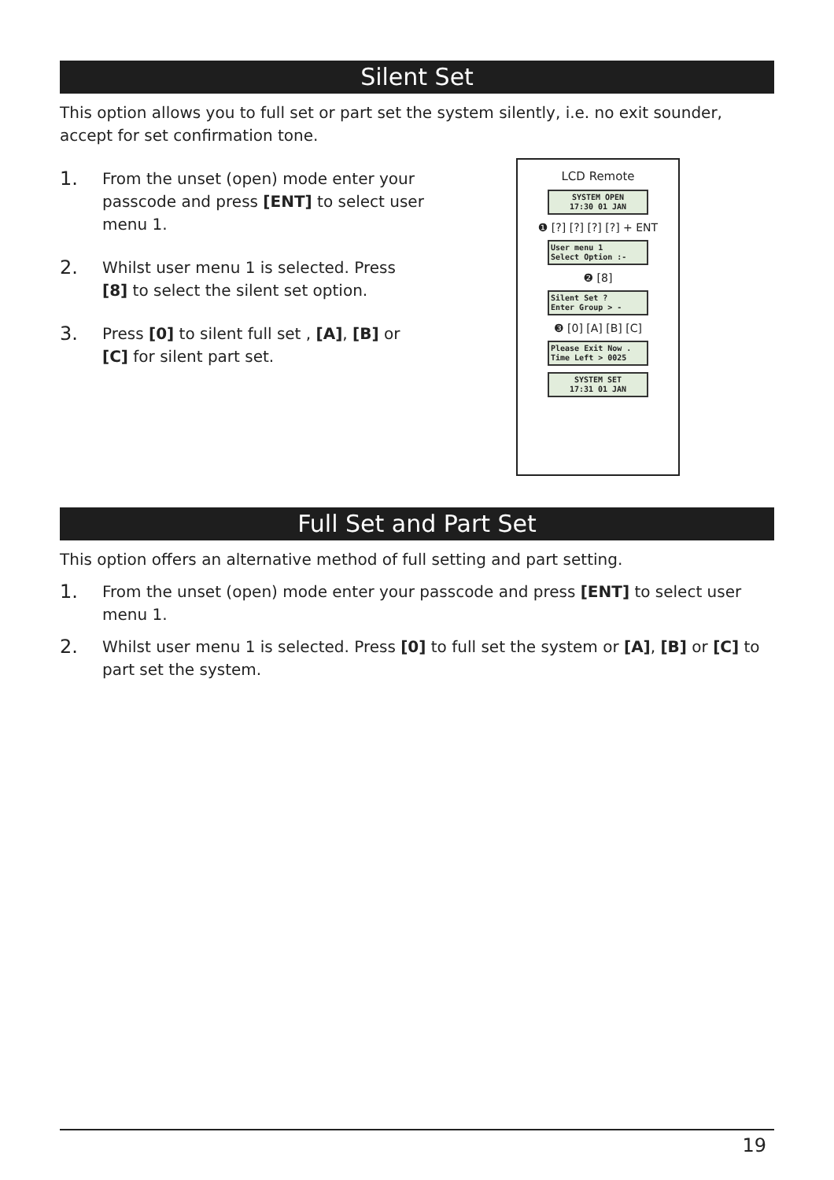Silent Set
This option allows you to full set or part set the system silently, i.e. no exit sounder, accept for set confirmation tone.
1.
From the unset (open) mode enter your passcode and press [ENT] to select user menu 1.
2.
Whilst user menu 1 is selected. Press [8] to select the silent set option.
3.
Press [0] to silent full set , [A], [B] or [C] for silent part set.
LCD Remote
SYSTEM OPEN
17:30 01 JAN
❶ [?] [?] [?] [?] + ENT
User menu 1
Select Option :-
❷ [8]
Silent Set ?
Enter Group > -
❸ [0] [A] [B] [C]
Please Exit Now .
Time Left > 0025
SYSTEM SET
17:31 01 JAN
Full Set and Part Set
This option offers an alternative method of full setting and part setting.
1.
From the unset (open) mode enter your passcode and press [ENT] to select user menu 1.
2.
Whilst user menu 1 is selected. Press [0] to full set the system or [A], [B] or [C] to part set the system.
19